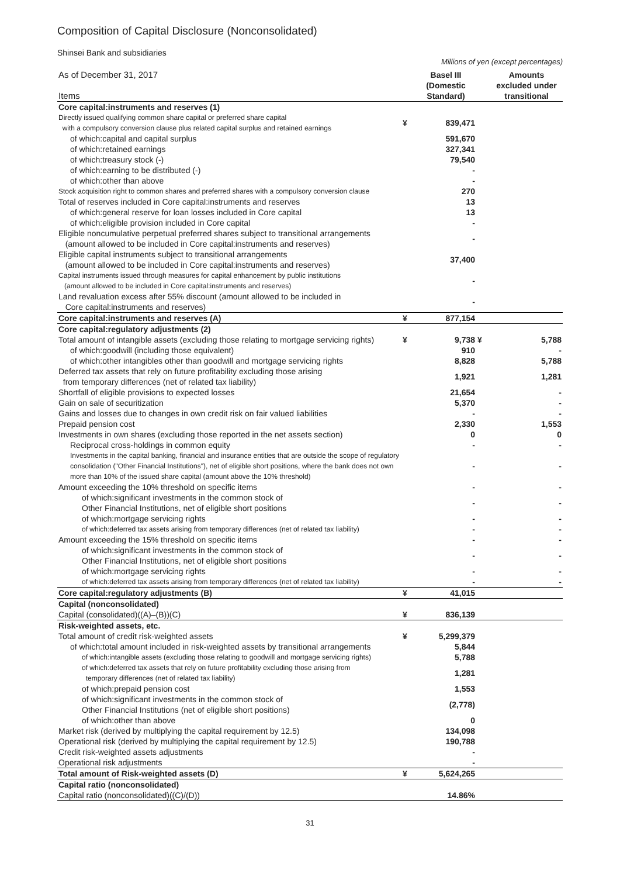Composition of Capital Disclosure (Nonconsolidated)
Shinsei Bank and subsidiaries
Millions of yen (except percentages)
| As of December 31, 2017 Items | | Basel III (Domestic Standard) | | Amounts excluded under transitional |
| Core capital:instruments and reserves (1) | | | | |
| Directly issued qualifying common share capital or preferred share capital with a compulsory conversion clause plus related capital surplus and retained earnings | ¥ | 839,471 | | |
| of which:capital and capital surplus | | 591,670 | | |
| of which:retained earnings | | 327,341 | | |
| of which:treasury stock (-) | | 79,540 | | |
| of which:earning to be distributed (-) | | - | | |
| of which:other than above | | - | | |
| Stock acquisition right to common shares and preferred shares with a compulsory conversion clause | | 270 | | |
| Total of reserves included in Core capital:instruments and reserves | | 13 | | |
| of which:general reserve for loan losses included in Core capital | | 13 | | |
| of which:eligible provision included in Core capital | | - | | |
| Eligible noncumulative perpetual preferred shares subject to transitional arrangements (amount allowed to be included in Core capital:instruments and reserves) | | - | | |
| Eligible capital instruments subject to transitional arrangements (amount allowed to be included in Core capital:instruments and reserves) | | 37,400 | | |
| Capital instruments issued through measures for capital enhancement by public institutions (amount allowed to be included in Core capital:instruments and reserves) | | - | | |
| Land revaluation excess after 55% discount (amount allowed to be included in Core capital:instruments and reserves) | | - | | |
| Core capital:instruments and reserves (A) | ¥ | 877,154 | | |
| Core capital:regulatory adjustments (2) | | | | |
| Total amount of intangible assets (excluding those relating to mortgage servicing rights) | ¥ | 9,738 | ¥ | 5,788 |
| of which:goodwill (including those equivalent) | | 910 | | - |
| of which:other intangibles other than goodwill and mortgage servicing rights | | 8,828 | | 5,788 |
| Deferred tax assets that rely on future profitability excluding those arising from temporary differences (net of related tax liability) | | 1,921 | | 1,281 |
| Shortfall of eligible provisions to expected losses | | 21,654 | | - |
| Gain on sale of securitization | | 5,370 | | - |
| Gains and losses due to changes in own credit risk on fair valued liabilities | | - | | - |
| Prepaid pension cost | | 2,330 | | 1,553 |
| Investments in own shares (excluding those reported in the net assets section) | | 0 | | 0 |
| Reciprocal cross-holdings in common equity | | - | | - |
| Investments in the capital banking, financial and insurance entities that are outside the scope of regulatory consolidation ("Other Financial Institutions"), net of eligible short positions, where the bank does not own more than 10% of the issued share capital (amount above the 10% threshold) | | - | | - |
| Amount exceeding the 10% threshold on specific items | | - | | - |
| of which:significant investments in the common stock of Other Financial Institutions, net of eligible short positions | | - | | - |
| of which:mortgage servicing rights | | - | | - |
| of which:deferred tax assets arising from temporary differences (net of related tax liability) | | - | | - |
| Amount exceeding the 15% threshold on specific items | | - | | - |
| of which:significant investments in the common stock of Other Financial Institutions, net of eligible short positions | | - | | - |
| of which:mortgage servicing rights | | - | | - |
| of which:deferred tax assets arising from temporary differences (net of related tax liability) | | - | | - |
| Core capital:regulatory adjustments (B) | ¥ | 41,015 | | |
| Capital (nonconsolidated) | | | | |
| Capital (consolidated)((A)–(B))(C) | ¥ | 836,139 | | |
| Risk-weighted assets, etc. | | | | |
| Total amount of credit risk-weighted assets | ¥ | 5,299,379 | | |
| of which:total amount included in risk-weighted assets by transitional arrangements | | 5,844 | | |
| of which:intangible assets (excluding those relating to goodwill and mortgage servicing rights) | | 5,788 | | |
| of which:deferred tax assets that rely on future profitability excluding those arising from temporary differences (net of related tax liability) | | 1,281 | | |
| of which:prepaid pension cost | | 1,553 | | |
| of which:significant investments in the common stock of Other Financial Institutions (net of eligible short positions) | | (2,778) | | |
| of which:other than above | | 0 | | |
| Market risk (derived by multiplying the capital requirement by 12.5) | | 134,098 | | |
| Operational risk (derived by multiplying the capital requirement by 12.5) | | 190,788 | | |
| Credit risk-weighted assets adjustments | | - | | |
| Operational risk adjustments | | - | | |
| Total amount of Risk-weighted assets (D) | ¥ | 5,624,265 | | |
| Capital ratio (nonconsolidated) | | | | |
| Capital ratio (nonconsolidated)((C)/(D)) | | 14.86% | | |
31